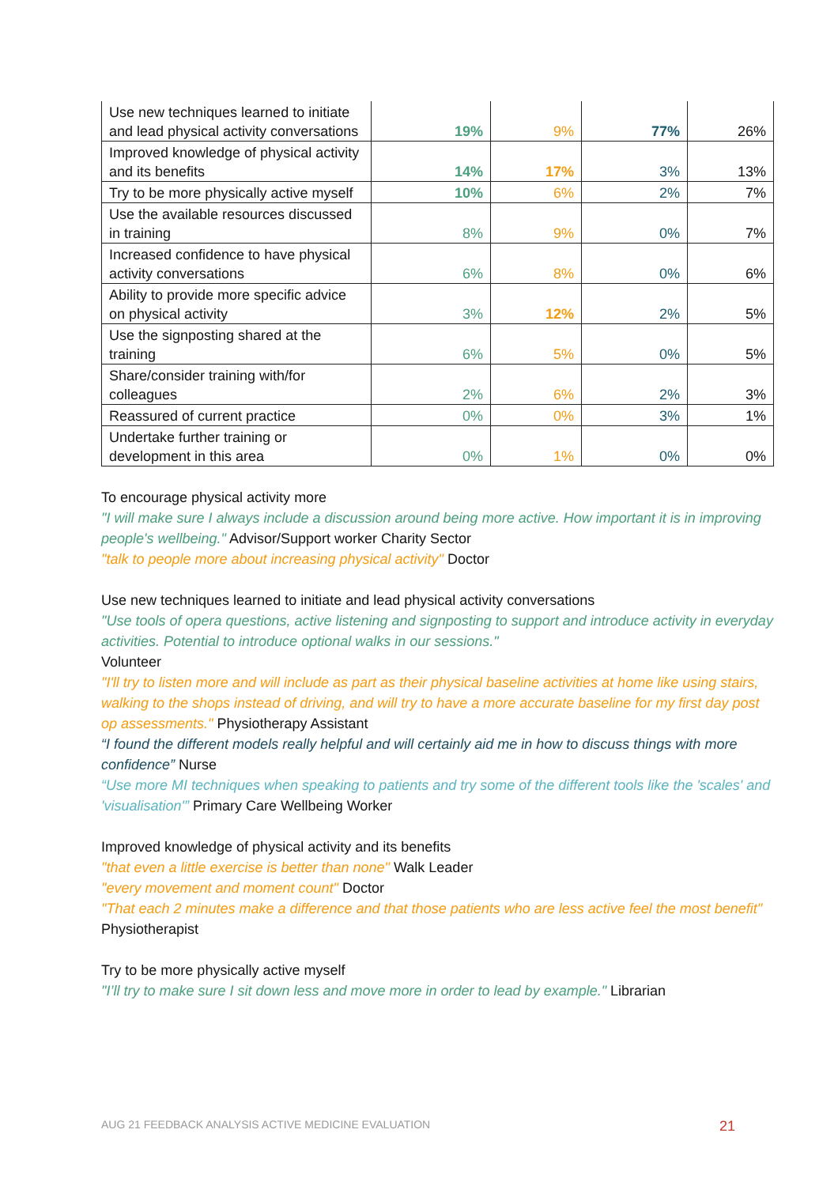| Use new techniques learned to initiate and lead physical activity conversations | 19% | 9% | 77% | 26% |
| Improved knowledge of physical activity and its benefits | 14% | 17% | 3% | 13% |
| Try to be more physically active myself | 10% | 6% | 2% | 7% |
| Use the available resources discussed in training | 8% | 9% | 0% | 7% |
| Increased confidence to have physical activity conversations | 6% | 8% | 0% | 6% |
| Ability to provide more specific advice on physical activity | 3% | 12% | 2% | 5% |
| Use the signposting shared at the training | 6% | 5% | 0% | 5% |
| Share/consider training with/for colleagues | 2% | 6% | 2% | 3% |
| Reassured of current practice | 0% | 0% | 3% | 1% |
| Undertake further training or development in this area | 0% | 1% | 0% | 0% |
To encourage physical activity more
"I will make sure I always include a discussion around being more active. How important it is in improving people's wellbeing." Advisor/Support worker Charity Sector
"talk to people more about increasing physical activity" Doctor
Use new techniques learned to initiate and lead physical activity conversations
"Use tools of opera questions, active listening and signposting to support and introduce activity in everyday activities. Potential to introduce optional walks in our sessions."
Volunteer
"I'll try to listen more and will include as part as their physical baseline activities at home like using stairs, walking to the shops instead of driving, and will try to have a more accurate baseline for my first day post op assessments." Physiotherapy Assistant
“I found the different models really helpful and will certainly aid me in how to discuss things with more confidence” Nurse
“Use more MI techniques when speaking to patients and try some of the different tools like the 'scales' and 'visualisation'” Primary Care Wellbeing Worker
Improved knowledge of physical activity and its benefits
"that even a little exercise is better than none" Walk Leader
"every movement and moment count" Doctor
"That each 2 minutes make a difference and that those patients who are less active feel the most benefit" Physiotherapist
Try to be more physically active myself
"I’ll try to make sure I sit down less and move more in order to lead by example." Librarian
AUG 21 FEEDBACK ANALYSIS ACTIVE MEDICINE EVALUATION 21